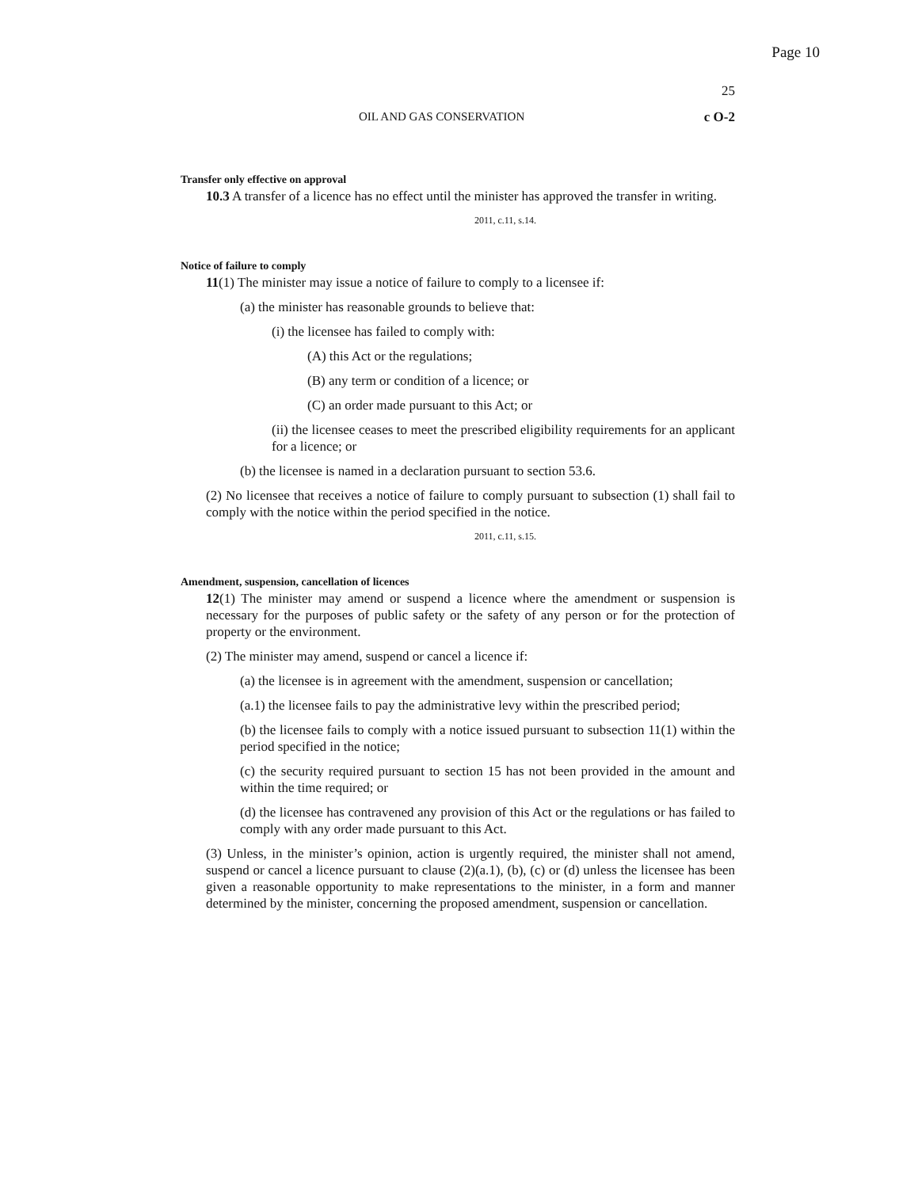Page 10
25
OIL AND GAS CONSERVATION c O-2
Transfer only effective on approval
10.3 A transfer of a licence has no effect until the minister has approved the transfer in writing.
2011, c.11, s.14.
Notice of failure to comply
11(1) The minister may issue a notice of failure to comply to a licensee if:
(a) the minister has reasonable grounds to believe that:
(i) the licensee has failed to comply with:
(A) this Act or the regulations;
(B) any term or condition of a licence; or
(C) an order made pursuant to this Act; or
(ii) the licensee ceases to meet the prescribed eligibility requirements for an applicant for a licence; or
(b) the licensee is named in a declaration pursuant to section 53.6.
(2) No licensee that receives a notice of failure to comply pursuant to subsection (1) shall fail to comply with the notice within the period specified in the notice.
2011, c.11, s.15.
Amendment, suspension, cancellation of licences
12(1) The minister may amend or suspend a licence where the amendment or suspension is necessary for the purposes of public safety or the safety of any person or for the protection of property or the environment.
(2) The minister may amend, suspend or cancel a licence if:
(a) the licensee is in agreement with the amendment, suspension or cancellation;
(a.1) the licensee fails to pay the administrative levy within the prescribed period;
(b) the licensee fails to comply with a notice issued pursuant to subsection 11(1) within the period specified in the notice;
(c) the security required pursuant to section 15 has not been provided in the amount and within the time required; or
(d) the licensee has contravened any provision of this Act or the regulations or has failed to comply with any order made pursuant to this Act.
(3) Unless, in the minister’s opinion, action is urgently required, the minister shall not amend, suspend or cancel a licence pursuant to clause (2)(a.1), (b), (c) or (d) unless the licensee has been given a reasonable opportunity to make representations to the minister, in a form and manner determined by the minister, concerning the proposed amendment, suspension or cancellation.